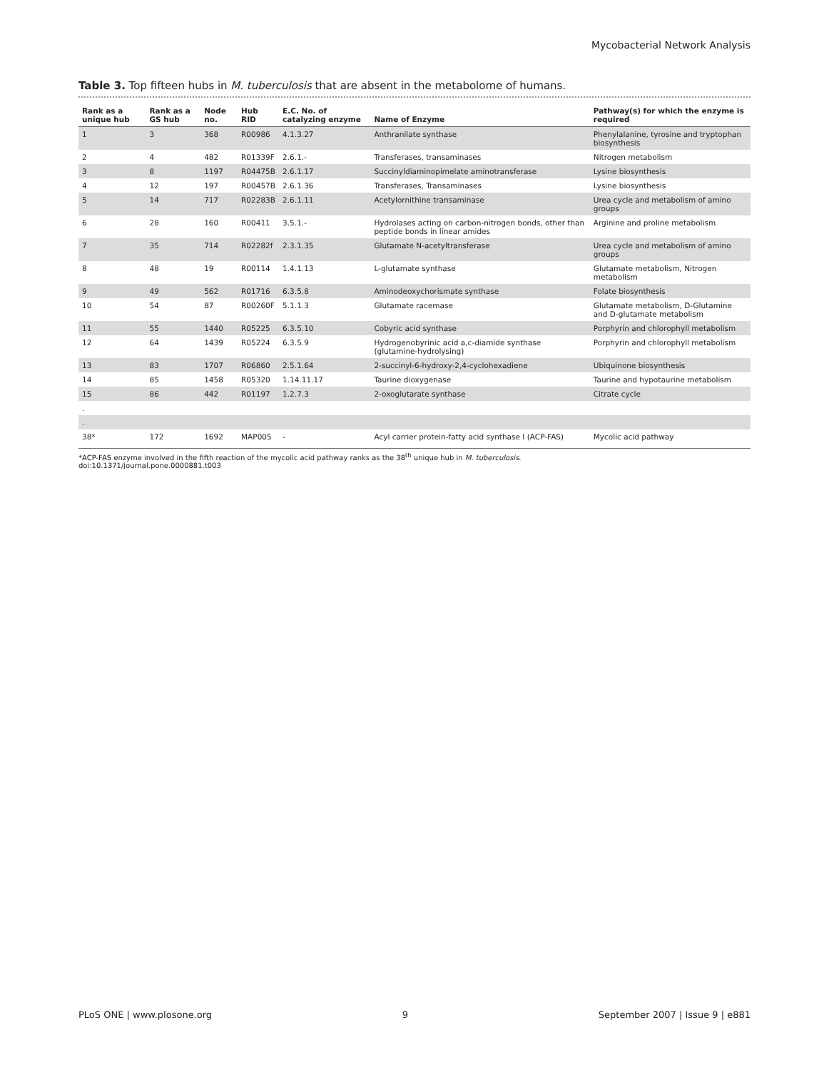Mycobacterial Network Analysis
Table 3. Top fifteen hubs in M. tuberculosis that are absent in the metabolome of humans.
| Rank as a unique hub | Rank as a GS hub | Node no. | Hub RID | E.C. No. of catalyzing enzyme | Name of Enzyme | Pathway(s) for which the enzyme is required |
| --- | --- | --- | --- | --- | --- | --- |
| 1 | 3 | 368 | R00986 | 4.1.3.27 | Anthranilate synthase | Phenylalanine, tyrosine and tryptophan biosynthesis |
| 2 | 4 | 482 | R01339F | 2.6.1.- | Transferases, transaminases | Nitrogen metabolism |
| 3 | 8 | 1197 | R04475B | 2.6.1.17 | Succinyldiaminopimelate aminotransferase | Lysine biosynthesis |
| 4 | 12 | 197 | R00457B | 2.6.1.36 | Transferases, Transaminases | Lysine biosynthesis |
| 5 | 14 | 717 | R02283B | 2.6.1.11 | Acetylornithine transaminase | Urea cycle and metabolism of amino groups |
| 6 | 28 | 160 | R00411 | 3.5.1.- | Hydrolases acting on carbon-nitrogen bonds, other than peptide bonds in linear amides | Arginine and proline metabolism |
| 7 | 35 | 714 | R02282f | 2.3.1.35 | Glutamate N-acetyltransferase | Urea cycle and metabolism of amino groups |
| 8 | 48 | 19 | R00114 | 1.4.1.13 | L-glutamate synthase | Glutamate metabolism, Nitrogen metabolism |
| 9 | 49 | 562 | R01716 | 6.3.5.8 | Aminodeoxychorismate synthase | Folate biosynthesis |
| 10 | 54 | 87 | R00260F | 5.1.1.3 | Glutamate racemase | Glutamate metabolism, D-Glutamine and D-glutamate metabolism |
| 11 | 55 | 1440 | R05225 | 6.3.5.10 | Cobyric acid synthase | Porphyrin and chlorophyll metabolism |
| 12 | 64 | 1439 | R05224 | 6.3.5.9 | Hydrogenobyrinic acid a,c-diamide synthase (glutamine-hydrolysing) | Porphyrin and chlorophyll metabolism |
| 13 | 83 | 1707 | R06860 | 2.5.1.64 | 2-succinyl-6-hydroxy-2,4-cyclohexadiene | Ubiquinone biosynthesis |
| 14 | 85 | 1458 | R05320 | 1.14.11.17 | Taurine dioxygenase | Taurine and hypotaurine metabolism |
| 15 | 86 | 442 | R01197 | 1.2.7.3 | 2-oxoglutarate synthase | Citrate cycle |
| . | | | | | | |
| . | | | | | | |
| 38* | 172 | 1692 | MAP005 | - | Acyl carrier protein-fatty acid synthase I (ACP-FAS) | Mycolic acid pathway |
*ACP-FAS enzyme involved in the fifth reaction of the mycolic acid pathway ranks as the 38<sup>th</sup> unique hub in M. tuberculosis.
doi:10.1371/journal.pone.0000881.t003
PLoS ONE | www.plosone.org 9 September 2007 | Issue 9 | e881